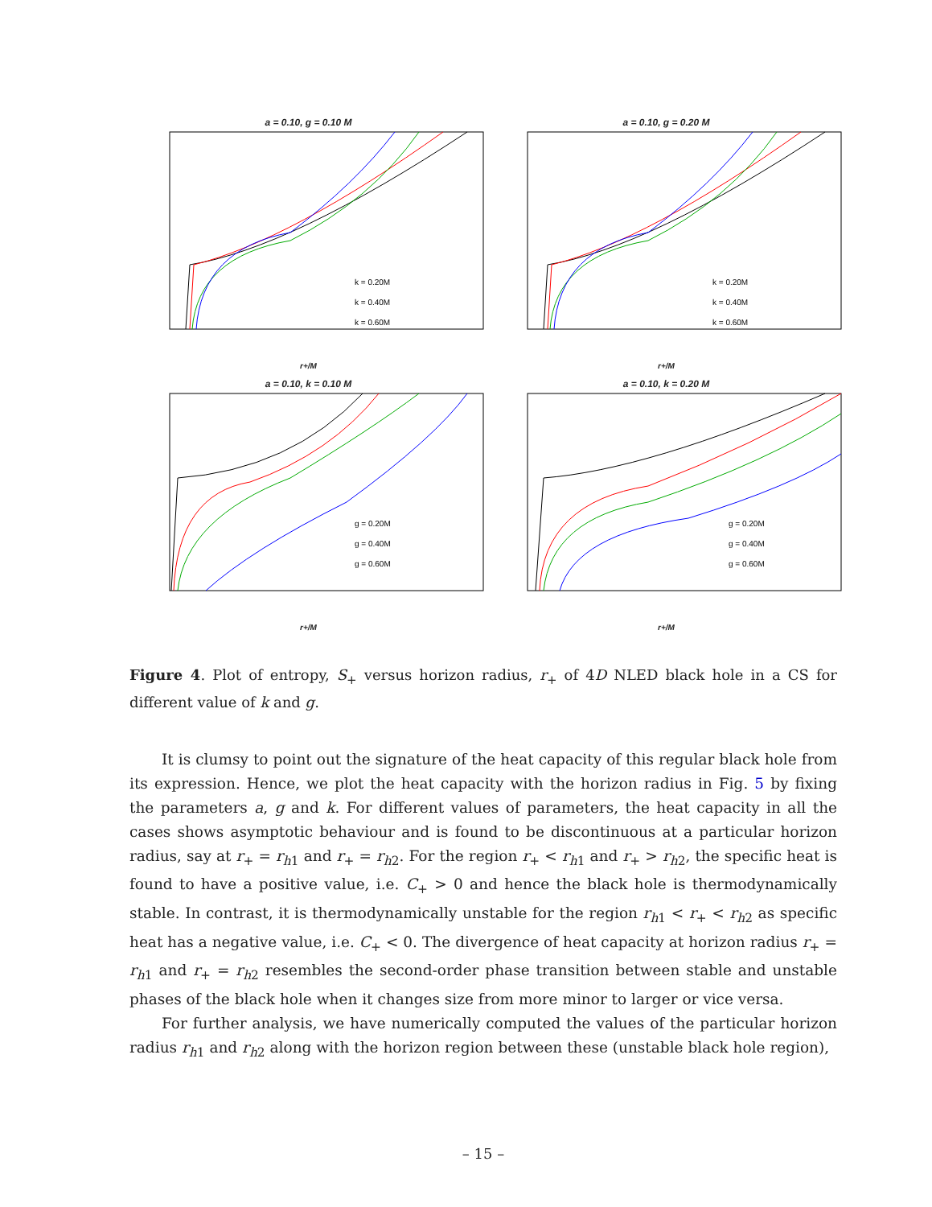a = 0.10, g = 0.10 M
k = 0.20M
k = 0.40M
k = 0.60M
r+/M
a = 0.10, g = 0.20 M
k = 0.20M
k = 0.40M
k = 0.60M
r+/M
a = 0.10, k = 0.10 M
g = 0.20M
g = 0.40M
g = 0.60M
r+/M
a = 0.10, k = 0.20 M
g = 0.20M
g = 0.40M
g = 0.60M
r+/M
Figure 4. Plot of entropy, S<sub>+</sub> versus horizon radius, r<sub>+</sub> of 4D NLED black hole in a CS for different value of k and g.
It is clumsy to point out the signature of the heat capacity of this regular black hole from its expression. Hence, we plot the heat capacity with the horizon radius in Fig. 5 by fixing the parameters a, g and k. For different values of parameters, the heat capacity in all the cases shows asymptotic behaviour and is found to be discontinuous at a particular horizon radius, say at r<sub>+</sub> = r<sub>h1</sub> and r<sub>+</sub> = r<sub>h2</sub>. For the region r<sub>+</sub> < r<sub>h1</sub> and r<sub>+</sub> > r<sub>h2</sub>, the specific heat is found to have a positive value, i.e. C<sub>+</sub> > 0 and hence the black hole is thermodynamically stable. In contrast, it is thermodynamically unstable for the region r<sub>h1</sub> < r<sub>+</sub> < r<sub>h2</sub> as specific heat has a negative value, i.e. C<sub>+</sub> < 0. The divergence of heat capacity at horizon radius r<sub>+</sub> = r<sub>h1</sub> and r<sub>+</sub> = r<sub>h2</sub> resembles the second-order phase transition between stable and unstable phases of the black hole when it changes size from more minor to larger or vice versa.
For further analysis, we have numerically computed the values of the particular horizon radius r<sub>h1</sub> and r<sub>h2</sub> along with the horizon region between these (unstable black hole region),
– 15 –